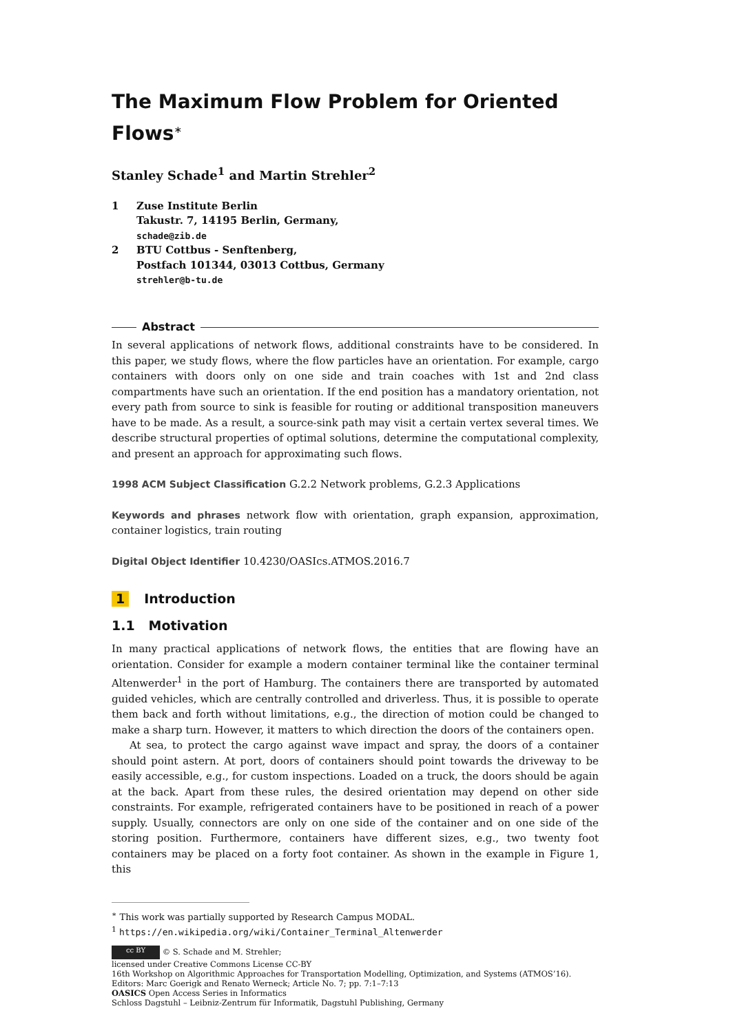The Maximum Flow Problem for Oriented Flows<sup>∗</sup>
Stanley Schade<sup>1</sup> and Martin Strehler<sup>2</sup>
1 Zuse Institute Berlin
Takustr. 7, 14195 Berlin, Germany,
schade@zib.de
2 BTU Cottbus - Senftenberg,
Postfach 101344, 03013 Cottbus, Germany
strehler@b-tu.de
Abstract
In several applications of network flows, additional constraints have to be considered. In this paper, we study flows, where the flow particles have an orientation. For example, cargo containers with doors only on one side and train coaches with 1st and 2nd class compartments have such an orientation. If the end position has a mandatory orientation, not every path from source to sink is feasible for routing or additional transposition maneuvers have to be made. As a result, a source-sink path may visit a certain vertex several times. We describe structural properties of optimal solutions, determine the computational complexity, and present an approach for approximating such flows.
1998 ACM Subject Classification G.2.2 Network problems, G.2.3 Applications
Keywords and phrases network flow with orientation, graph expansion, approximation, container logistics, train routing
Digital Object Identifier 10.4230/OASIcs.ATMOS.2016.7
1 Introduction
1.1 Motivation
In many practical applications of network flows, the entities that are flowing have an orientation. Consider for example a modern container terminal like the container terminal Altenwerder<sup>1</sup> in the port of Hamburg. The containers there are transported by automated guided vehicles, which are centrally controlled and driverless. Thus, it is possible to operate them back and forth without limitations, e.g., the direction of motion could be changed to make a sharp turn. However, it matters to which direction the doors of the containers open.
At sea, to protect the cargo against wave impact and spray, the doors of a container should point astern. At port, doors of containers should point towards the driveway to be easily accessible, e.g., for custom inspections. Loaded on a truck, the doors should be again at the back. Apart from these rules, the desired orientation may depend on other side constraints. For example, refrigerated containers have to be positioned in reach of a power supply. Usually, connectors are only on one side of the container and on one side of the storing position. Furthermore, containers have different sizes, e.g., two twenty foot containers may be placed on a forty foot container. As shown in the example in Figure 1, this
<sup>∗</sup> This work was partially supported by Research Campus MODAL.
<sup>1</sup> https://en.wikipedia.org/wiki/Container_Terminal_Altenwerder
cc BY © S. Schade and M. Strehler;
licensed under Creative Commons License CC-BY
16th Workshop on Algorithmic Approaches for Transportation Modelling, Optimization, and Systems (ATMOS’16).
Editors: Marc Goerigk and Renato Werneck; Article No. 7; pp. 7:1–7:13
OASICS Open Access Series in Informatics
Schloss Dagstuhl – Leibniz-Zentrum für Informatik, Dagstuhl Publishing, Germany